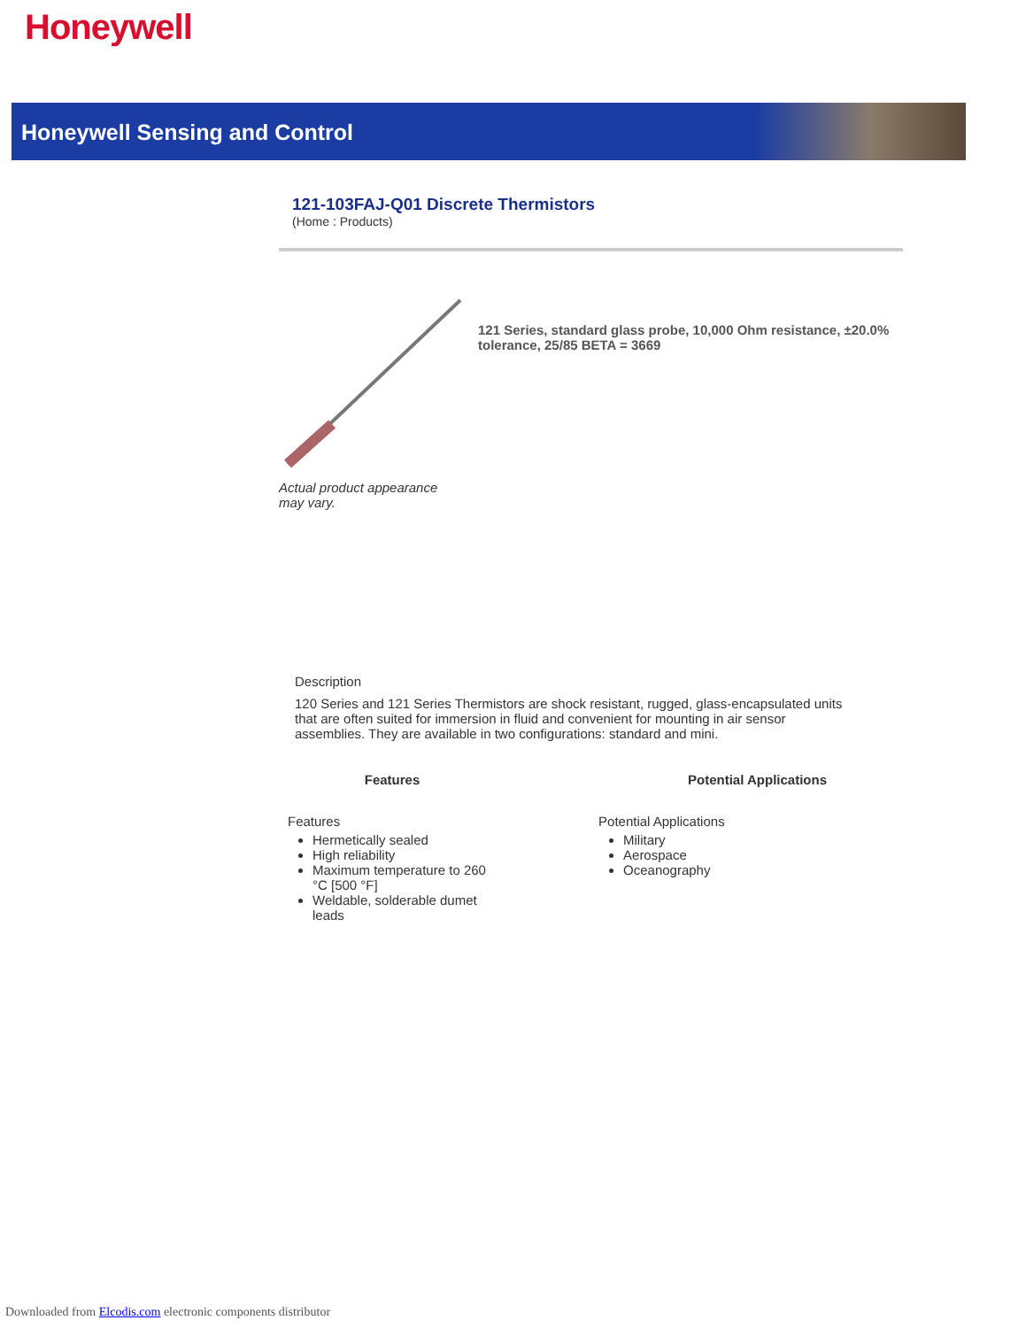Honeywell
Honeywell Sensing and Control
121-103FAJ-Q01 Discrete Thermistors
(Home : Products)
Actual product appearance may vary.
121 Series, standard glass probe, 10,000 Ohm resistance, ±20.0% tolerance, 25/85 BETA = 3669
Description
120 Series and 121 Series Thermistors are shock resistant, rugged, glass-encapsulated units that are often suited for immersion in fluid and convenient for mounting in air sensor assemblies. They are available in two configurations: standard and mini.
Features
Features
Hermetically sealed
High reliability
Maximum temperature to 260 °C [500 °F]
Weldable, solderable dumet leads
Potential Applications
Potential Applications
Military
Aerospace
Oceanography
Downloaded from Elcodis.com electronic components distributor